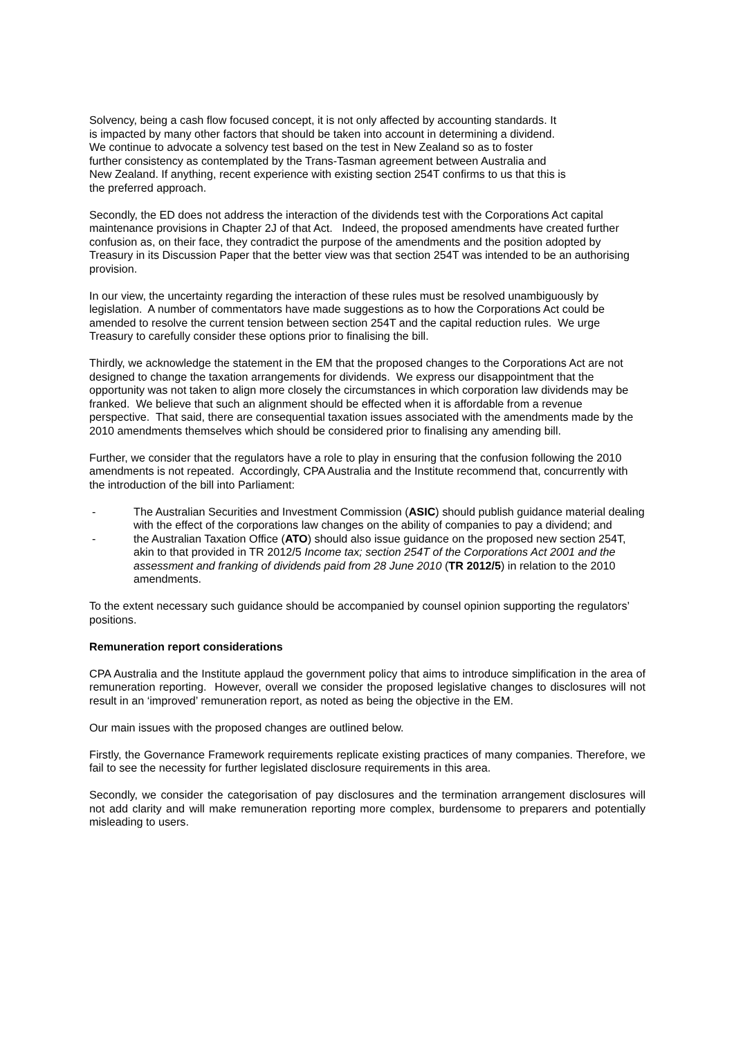Solvency, being a cash flow focused concept, it is not only affected by accounting standards. It is impacted by many other factors that should be taken into account in determining a dividend. We continue to advocate a solvency test based on the test in New Zealand so as to foster further consistency as contemplated by the Trans-Tasman agreement between Australia and New Zealand. If anything, recent experience with existing section 254T confirms to us that this is the preferred approach.
Secondly, the ED does not address the interaction of the dividends test with the Corporations Act capital maintenance provisions in Chapter 2J of that Act. Indeed, the proposed amendments have created further confusion as, on their face, they contradict the purpose of the amendments and the position adopted by Treasury in its Discussion Paper that the better view was that section 254T was intended to be an authorising provision.
In our view, the uncertainty regarding the interaction of these rules must be resolved unambiguously by legislation. A number of commentators have made suggestions as to how the Corporations Act could be amended to resolve the current tension between section 254T and the capital reduction rules. We urge Treasury to carefully consider these options prior to finalising the bill.
Thirdly, we acknowledge the statement in the EM that the proposed changes to the Corporations Act are not designed to change the taxation arrangements for dividends. We express our disappointment that the opportunity was not taken to align more closely the circumstances in which corporation law dividends may be franked. We believe that such an alignment should be effected when it is affordable from a revenue perspective. That said, there are consequential taxation issues associated with the amendments made by the 2010 amendments themselves which should be considered prior to finalising any amending bill.
Further, we consider that the regulators have a role to play in ensuring that the confusion following the 2010 amendments is not repeated. Accordingly, CPA Australia and the Institute recommend that, concurrently with the introduction of the bill into Parliament:
- The Australian Securities and Investment Commission (ASIC) should publish guidance material dealing with the effect of the corporations law changes on the ability of companies to pay a dividend; and
- the Australian Taxation Office (ATO) should also issue guidance on the proposed new section 254T, akin to that provided in TR 2012/5 Income tax; section 254T of the Corporations Act 2001 and the assessment and franking of dividends paid from 28 June 2010 (TR 2012/5) in relation to the 2010 amendments.
To the extent necessary such guidance should be accompanied by counsel opinion supporting the regulators’ positions.
Remuneration report considerations
CPA Australia and the Institute applaud the government policy that aims to introduce simplification in the area of remuneration reporting. However, overall we consider the proposed legislative changes to disclosures will not result in an ‘improved’ remuneration report, as noted as being the objective in the EM.
Our main issues with the proposed changes are outlined below.
Firstly, the Governance Framework requirements replicate existing practices of many companies. Therefore, we fail to see the necessity for further legislated disclosure requirements in this area.
Secondly, we consider the categorisation of pay disclosures and the termination arrangement disclosures will not add clarity and will make remuneration reporting more complex, burdensome to preparers and potentially misleading to users.